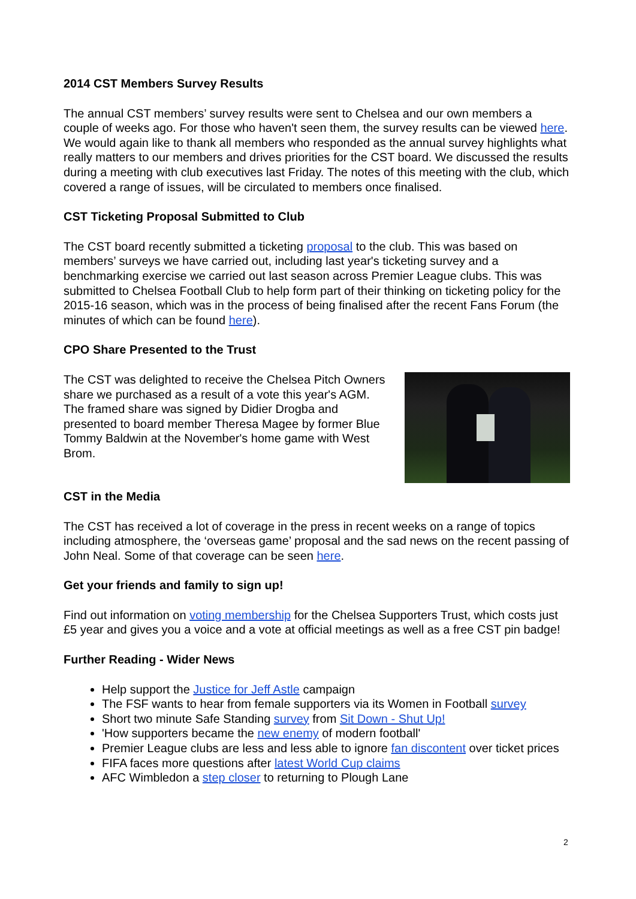2014 CST Members Survey Results
The annual CST members’ survey results were sent to Chelsea and our own members a couple of weeks ago. For those who haven't seen them, the survey results can be viewed here. We would again like to thank all members who responded as the annual survey highlights what really matters to our members and drives priorities for the CST board. We discussed the results during a meeting with club executives last Friday. The notes of this meeting with the club, which covered a range of issues, will be circulated to members once finalised.
CST Ticketing Proposal Submitted to Club
The CST board recently submitted a ticketing proposal to the club. This was based on members’ surveys we have carried out, including last year's ticketing survey and a benchmarking exercise we carried out last season across Premier League clubs. This was submitted to Chelsea Football Club to help form part of their thinking on ticketing policy for the 2015-16 season, which was in the process of being finalised after the recent Fans Forum (the minutes of which can be found here).
CPO Share Presented to the Trust
The CST was delighted to receive the Chelsea Pitch Owners share we purchased as a result of a vote this year's AGM. The framed share was signed by Didier Drogba and presented to board member Theresa Magee by former Blue Tommy Baldwin at the November's home game with West Brom.
CST in the Media
The CST has received a lot of coverage in the press in recent weeks on a range of topics including atmosphere, the ‘overseas game’ proposal and the sad news on the recent passing of John Neal. Some of that coverage can be seen here.
Get your friends and family to sign up!
Find out information on voting membership for the Chelsea Supporters Trust, which costs just £5 year and gives you a voice and a vote at official meetings as well as a free CST pin badge!
Further Reading - Wider News
Help support the Justice for Jeff Astle campaign
The FSF wants to hear from female supporters via its Women in Football survey
Short two minute Safe Standing survey from Sit Down - Shut Up!
'How supporters became the new enemy of modern football'
Premier League clubs are less and less able to ignore fan discontent over ticket prices
FIFA faces more questions after latest World Cup claims
AFC Wimbledon a step closer to returning to Plough Lane
2